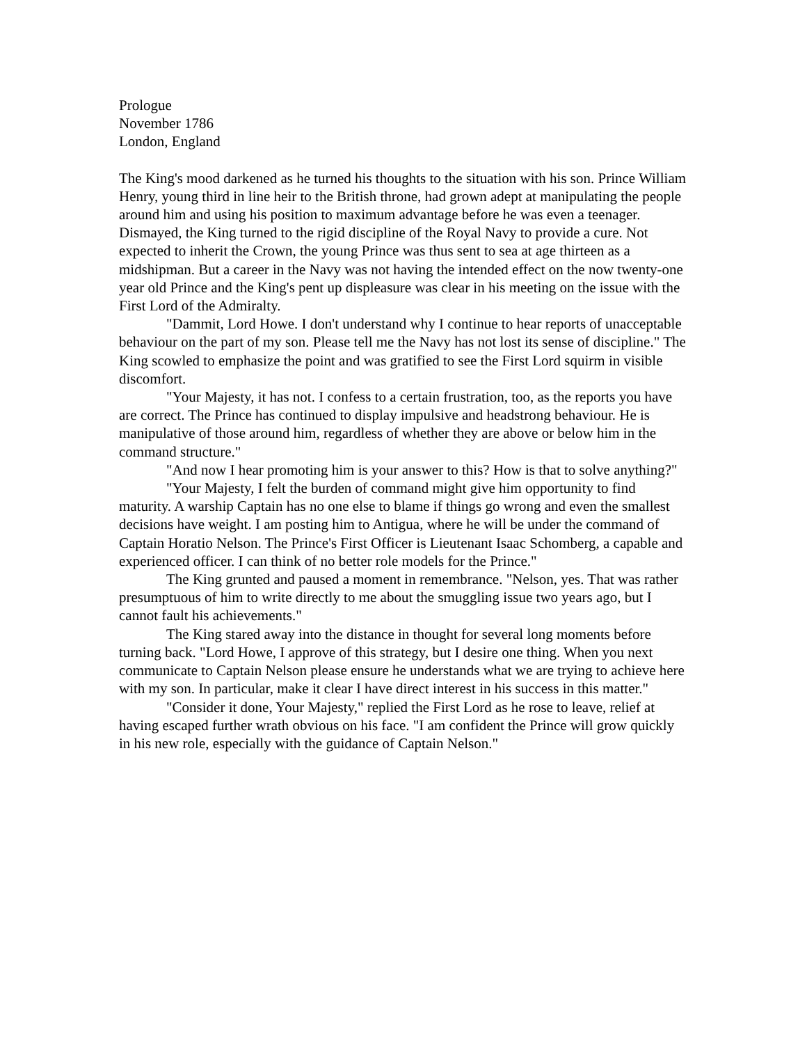Prologue
November 1786
London, England
The King's mood darkened as he turned his thoughts to the situation with his son. Prince William Henry, young third in line heir to the British throne, had grown adept at manipulating the people around him and using his position to maximum advantage before he was even a teenager. Dismayed, the King turned to the rigid discipline of the Royal Navy to provide a cure. Not expected to inherit the Crown, the young Prince was thus sent to sea at age thirteen as a midshipman. But a career in the Navy was not having the intended effect on the now twenty-one year old Prince and the King's pent up displeasure was clear in his meeting on the issue with the First Lord of the Admiralty.
"Dammit, Lord Howe. I don't understand why I continue to hear reports of unacceptable behaviour on the part of my son. Please tell me the Navy has not lost its sense of discipline." The King scowled to emphasize the point and was gratified to see the First Lord squirm in visible discomfort.
"Your Majesty, it has not. I confess to a certain frustration, too, as the reports you have are correct. The Prince has continued to display impulsive and headstrong behaviour. He is manipulative of those around him, regardless of whether they are above or below him in the command structure."
"And now I hear promoting him is your answer to this? How is that to solve anything?"
"Your Majesty, I felt the burden of command might give him opportunity to find maturity. A warship Captain has no one else to blame if things go wrong and even the smallest decisions have weight. I am posting him to Antigua, where he will be under the command of Captain Horatio Nelson. The Prince's First Officer is Lieutenant Isaac Schomberg, a capable and experienced officer. I can think of no better role models for the Prince."
The King grunted and paused a moment in remembrance. "Nelson, yes. That was rather presumptuous of him to write directly to me about the smuggling issue two years ago, but I cannot fault his achievements."
The King stared away into the distance in thought for several long moments before turning back. "Lord Howe, I approve of this strategy, but I desire one thing. When you next communicate to Captain Nelson please ensure he understands what we are trying to achieve here with my son. In particular, make it clear I have direct interest in his success in this matter."
"Consider it done, Your Majesty," replied the First Lord as he rose to leave, relief at having escaped further wrath obvious on his face. "I am confident the Prince will grow quickly in his new role, especially with the guidance of Captain Nelson."